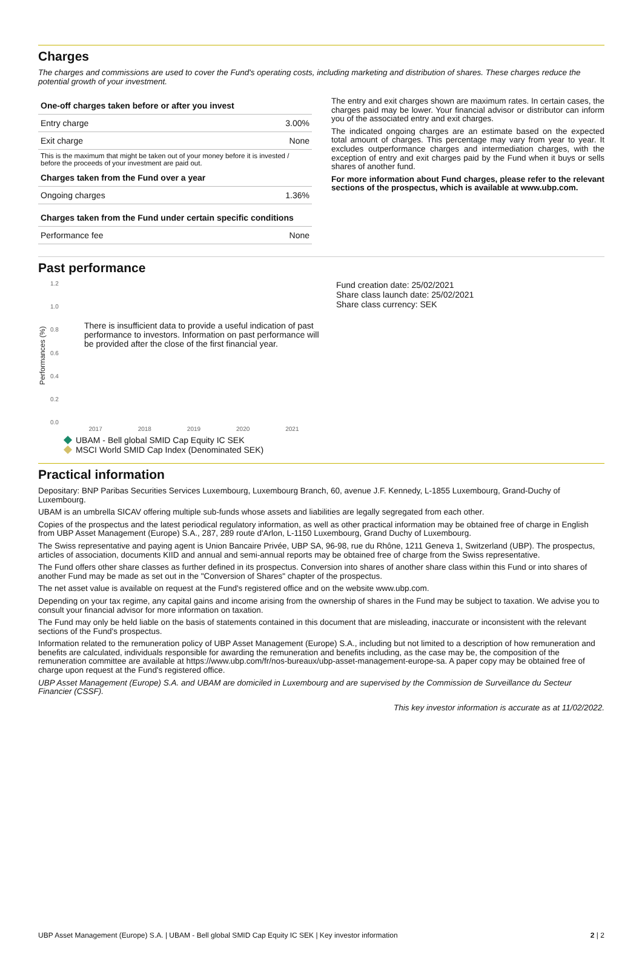Charges
The charges and commissions are used to cover the Fund's operating costs, including marketing and distribution of shares. These charges reduce the potential growth of your investment.
| One-off charges taken before or after you invest | |
| --- | --- |
| Entry charge | 3.00% |
| Exit charge | None |
| This is the maximum that might be taken out of your money before it is invested / before the proceeds of your investment are paid out. | |
| Charges taken from the Fund over a year | |
| Ongoing charges | 1.36% |
| Charges taken from the Fund under certain specific conditions | |
| Performance fee | None |
The entry and exit charges shown are maximum rates. In certain cases, the charges paid may be lower. Your financial advisor or distributor can inform you of the associated entry and exit charges.
The indicated ongoing charges are an estimate based on the expected total amount of charges. This percentage may vary from year to year. It excludes outperformance charges and intermediation charges, with the exception of entry and exit charges paid by the Fund when it buys or sells shares of another fund.
For more information about Fund charges, please refer to the relevant sections of the prospectus, which is available at www.ubp.com.
Past performance
Performances (%)
1.2
1.0
0.8
0.6
0.4
0.2
0.0
There is insufficient data to provide a useful indication of past performance to investors. Information on past performance will be provided after the close of the first financial year.
2017 2018 2019 2020 2021
UBAM - Bell global SMID Cap Equity IC SEK
MSCI World SMID Cap Index (Denominated SEK)
Fund creation date: 25/02/2021
Share class launch date: 25/02/2021
Share class currency: SEK
Practical information
Depositary: BNP Paribas Securities Services Luxembourg, Luxembourg Branch, 60, avenue J.F. Kennedy, L-1855 Luxembourg, Grand-Duchy of Luxembourg.
UBAM is an umbrella SICAV offering multiple sub-funds whose assets and liabilities are legally segregated from each other.
Copies of the prospectus and the latest periodical regulatory information, as well as other practical information may be obtained free of charge in English from UBP Asset Management (Europe) S.A., 287, 289 route d'Arlon, L-1150 Luxembourg, Grand Duchy of Luxembourg.
The Swiss representative and paying agent is Union Bancaire Privée, UBP SA, 96-98, rue du Rhône, 1211 Geneva 1, Switzerland (UBP). The prospectus, articles of association, documents KIID and annual and semi-annual reports may be obtained free of charge from the Swiss representative.
The Fund offers other share classes as further defined in its prospectus. Conversion into shares of another share class within this Fund or into shares of another Fund may be made as set out in the "Conversion of Shares" chapter of the prospectus.
The net asset value is available on request at the Fund's registered office and on the website www.ubp.com.
Depending on your tax regime, any capital gains and income arising from the ownership of shares in the Fund may be subject to taxation. We advise you to consult your financial advisor for more information on taxation.
The Fund may only be held liable on the basis of statements contained in this document that are misleading, inaccurate or inconsistent with the relevant sections of the Fund's prospectus.
Information related to the remuneration policy of UBP Asset Management (Europe) S.A., including but not limited to a description of how remuneration and benefits are calculated, individuals responsible for awarding the remuneration and benefits including, as the case may be, the composition of the remuneration committee are available at https://www.ubp.com/fr/nos-bureaux/ubp-asset-management-europe-sa. A paper copy may be obtained free of charge upon request at the Fund's registered office.
UBP Asset Management (Europe) S.A. and UBAM are domiciled in Luxembourg and are supervised by the Commission de Surveillance du Secteur Financier (CSSF).
This key investor information is accurate as at 11/02/2022.
UBP Asset Management (Europe) S.A. | UBAM - Bell global SMID Cap Equity IC SEK | Key investor information 2 | 2